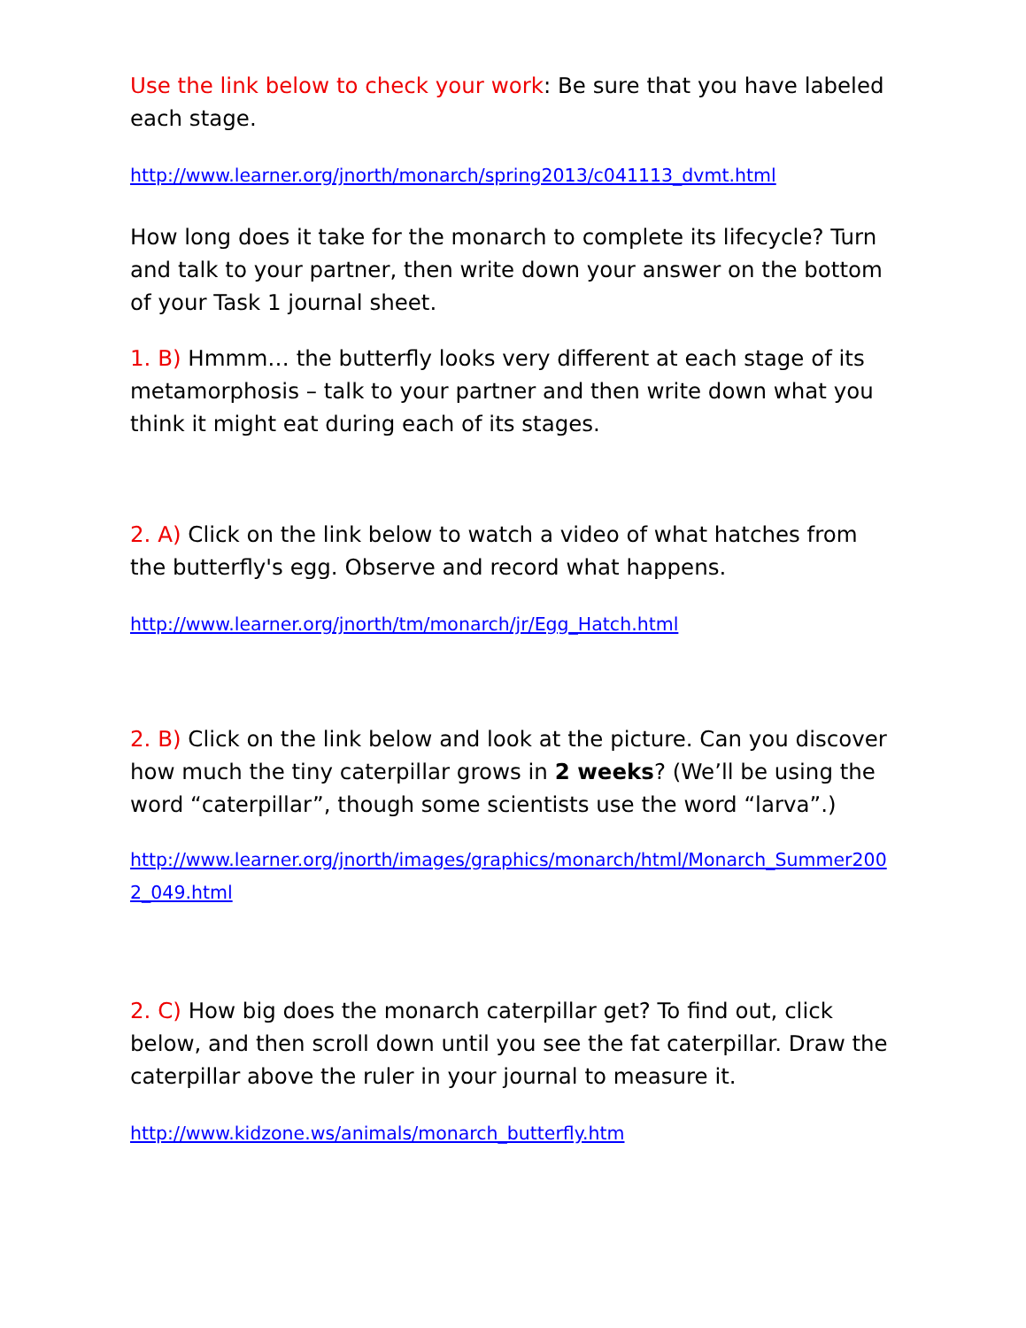Use the link below to check your work: Be sure that you have labeled each stage.
http://www.learner.org/jnorth/monarch/spring2013/c041113_dvmt.html
How long does it take for the monarch to complete its lifecycle? Turn and talk to your partner, then write down your answer on the bottom of your Task 1 journal sheet.
1. B) Hmmm… the butterfly looks very different at each stage of its metamorphosis – talk to your partner and then write down what you think it might eat during each of its stages.
2. A) Click on the link below to watch a video of what hatches from the butterfly's egg. Observe and record what happens.
http://www.learner.org/jnorth/tm/monarch/jr/Egg_Hatch.html
2. B) Click on the link below and look at the picture. Can you discover how much the tiny caterpillar grows in 2 weeks? (We’ll be using the word “caterpillar”, though some scientists use the word “larva”.)
http://www.learner.org/jnorth/images/graphics/monarch/html/Monarch_Summer2002_049.html
2. C) How big does the monarch caterpillar get? To find out, click below, and then scroll down until you see the fat caterpillar. Draw the caterpillar above the ruler in your journal to measure it.
http://www.kidzone.ws/animals/monarch_butterfly.htm